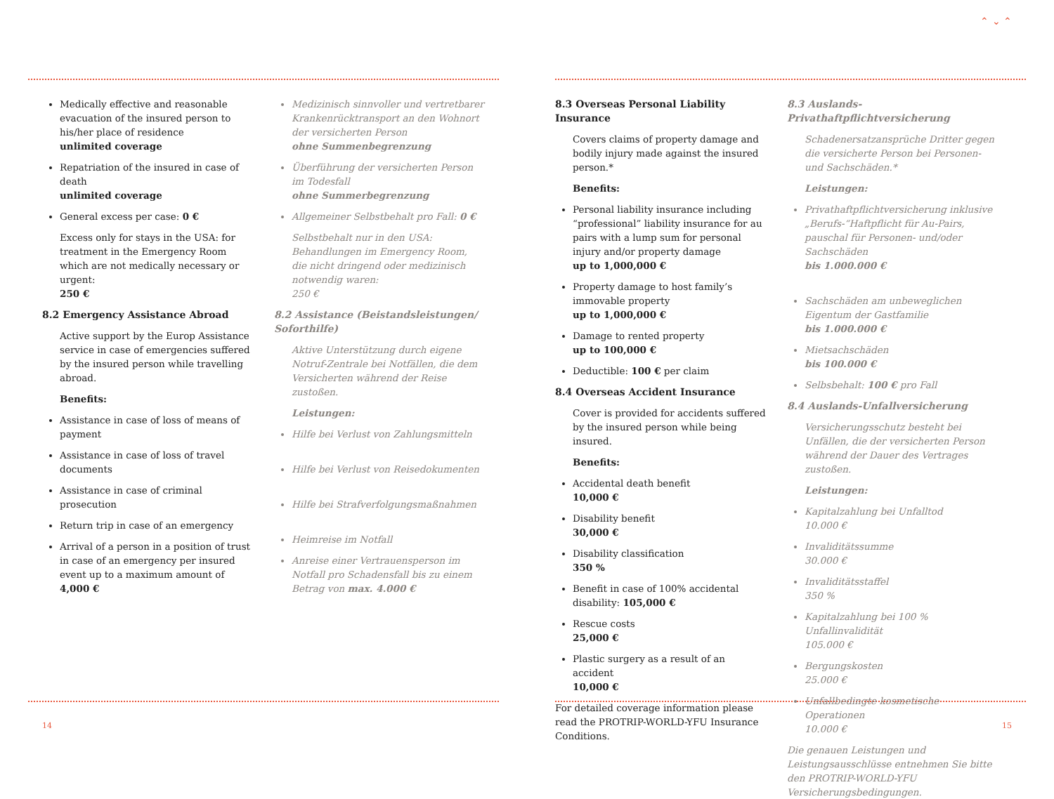Medically effective and reasonable evacuation of the insured person to his/her place of residence
unlimited coverage
Repatriation of the insured in case of death
unlimited coverage
General excess per case: 0 €
Excess only for stays in the USA: for treatment in the Emergency Room which are not medically necessary or urgent:
250 €
8.2 Emergency Assistance Abroad
Active support by the Europ Assistance service in case of emergencies suffered by the insured person while travelling abroad.
Benefits:
Assistance in case of loss of means of payment
Assistance in case of loss of travel documents
Assistance in case of criminal prosecution
Return trip in case of an emergency
Arrival of a person in a position of trust in case of an emergency per insured event up to a maximum amount of
4,000 €
Medizinisch sinnvoller und vertretbarer Krankenrücktransport an den Wohnort der versicherten Person
ohne Summenbegrenzung
Überführung der versicherten Person im Todesfall
ohne Summerbegrenzung
Allgemeiner Selbstbehalt pro Fall: 0 €
Selbstbehalt nur in den USA: Behandlungen im Emergency Room, die nicht dringend oder medizinisch notwendig waren:
250 €
8.2 Assistance (Beistandsleistungen/ Soforthilfe)
Aktive Unterstützung durch eigene Notruf-Zentrale bei Notfällen, die dem Versicherten während der Reise zustoßen.
Leistungen:
Hilfe bei Verlust von Zahlungsmitteln
Hilfe bei Verlust von Reisedokumenten
Hilfe bei Strafverfolgungsmaßnahmen
Heimreise im Notfall
Anreise einer Vertrauensperson im Notfall pro Schadensfall bis zu einem Betrag von max. 4.000 €
14
⌃ ⌄ ⌃
8.3 Overseas Personal Liability Insurance
Covers claims of property damage and bodily injury made against the insured person.*
Benefits:
Personal liability insurance including “professional” liability insurance for au pairs with a lump sum for personal injury and/or property damage
up to 1,000,000 €
Property damage to host family’s immovable property
up to 1,000,000 €
Damage to rented property
up to 100,000 €
Deductible: 100 € per claim
8.4 Overseas Accident Insurance
Cover is provided for accidents suffered by the insured person while being insured.
Benefits:
Accidental death benefit
10,000 €
Disability benefit
30,000 €
Disability classification
350 %
Benefit in case of 100% accidental disability: 105,000 €
Rescue costs
25,000 €
Plastic surgery as a result of an accident
10,000 €
For detailed coverage information please read the PROTRIP-WORLD-YFU Insurance Conditions.
8.3 Auslands-Privathaftpflichtversicherung
Schadenersatzansprüche Dritter gegen die versicherte Person bei Personen- und Sachschäden.*
Leistungen:
Privathaftpflichtversicherung inklusive „Berufs-“Haftpflicht für Au-Pairs, pauschal für Personen- und/oder Sachschäden
bis 1.000.000 €
Sachschäden am unbeweglichen Eigentum der Gastfamilie
bis 1.000.000 €
Mietsachschäden
bis 100.000 €
Selbsbehalt: 100 € pro Fall
8.4 Auslands-Unfallversicherung
Versicherungsschutz besteht bei Unfällen, die der versicherten Person während der Dauer des Vertrages zustoßen.
Leistungen:
Kapitalzahlung bei Unfalltod
10.000 €
Invaliditätssumme
30.000 €
Invaliditätsstaffel
350 %
Kapitalzahlung bei 100 % Unfallinvalidität
105.000 €
Bergungskosten
25.000 €
Unfallbedingte kosmetische Operationen
10.000 €
Die genauen Leistungen und Leistungsausschlüsse entnehmen Sie bitte den PROTRIP-WORLD-YFU Versicherungsbedingungen.
15